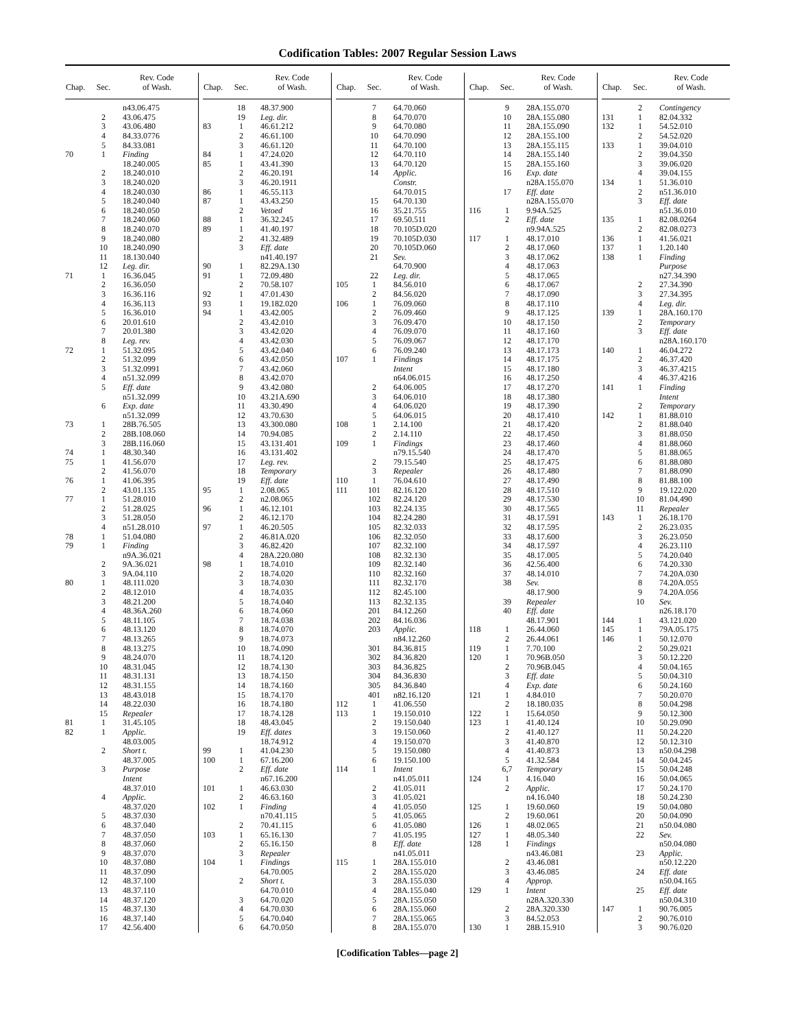Codification Tables: 2007 Regular Session Laws
| Chap. | Sec. | Rev. Code of Wash. |
| --- | --- | --- |
| | | n43.06.475 |
| | 2 | 43.06.475 |
| | 3 | 43.06.480 |
| | 4 | 84.33.0776 |
| | 5 | 84.33.081 |
| 70 | 1 | Finding |
| | | 18.240.005 |
| | 2 | 18.240.010 |
| | 3 | 18.240.020 |
| | 4 | 18.240.030 |
| | 5 | 18.240.040 |
| | 6 | 18.240.050 |
| | 7 | 18.240.060 |
| | 8 | 18.240.070 |
| | 9 | 18.240.080 |
| | 10 | 18.240.090 |
| | 11 | 18.130.040 |
| | 12 | Leg. dir. |
| 71 | 1 | 16.36.045 |
| | 2 | 16.36.050 |
| | 3 | 16.36.116 |
| | 4 | 16.36.113 |
| | 5 | 16.36.010 |
| | 6 | 20.01.610 |
| | 7 | 20.01.380 |
| | 8 | Leg. rev. |
| 72 | 1 | 51.32.095 |
| | 2 | 51.32.099 |
| | 3 | 51.32.0991 |
| | 4 | n51.32.099 |
| | 5 | Eff. date |
| | | n51.32.099 |
| | 6 | Exp. date |
| | | n51.32.099 |
| 73 | 1 | 28B.76.505 |
| | 2 | 28B.108.060 |
| | 3 | 28B.116.060 |
| 74 | 1 | 48.30.340 |
| 75 | 1 | 41.56.070 |
| | 2 | 41.56.070 |
| 76 | 1 | 41.06.395 |
| | 2 | 43.01.135 |
| 77 | 1 | 51.28.010 |
| | 2 | 51.28.025 |
| | 3 | 51.28.050 |
| | 4 | n51.28.010 |
| 78 | 1 | 51.04.080 |
| 79 | 1 | Finding |
| | | n9A.36.021 |
| | 2 | 9A.36.021 |
| | 3 | 9A.04.110 |
| 80 | 1 | 48.111.020 |
| | 2 | 48.12.010 |
| | 3 | 48.21.200 |
| | 4 | 48.36A.260 |
| | 5 | 48.11.105 |
| | 6 | 48.13.120 |
| | 7 | 48.13.265 |
| | 8 | 48.13.275 |
| | 9 | 48.24.070 |
| | 10 | 48.31.045 |
| | 11 | 48.31.131 |
| | 12 | 48.31.155 |
| | 13 | 48.43.018 |
| | 14 | 48.22.030 |
| | 15 | Repealer |
| 81 | 1 | 31.45.105 |
| 82 | 1 | Applic. |
| | | 48.03.005 |
| | 2 | Short t. |
| | | 48.37.005 |
| | 3 | Purpose |
| | | Intent |
| | | 48.37.010 |
| | 4 | Applic. |
| | | 48.37.020 |
| | 5 | 48.37.030 |
| | 6 | 48.37.040 |
| | 7 | 48.37.050 |
| | 8 | 48.37.060 |
| | 9 | 48.37.070 |
| | 10 | 48.37.080 |
| | 11 | 48.37.090 |
| | 12 | 48.37.100 |
| | 13 | 48.37.110 |
| | 14 | 48.37.120 |
| | 15 | 48.37.130 |
| | 16 | 48.37.140 |
| | 17 | 42.56.400 |
| Chap. | Sec. | Rev. Code of Wash. |
| --- | --- | --- |
| | 18 | 48.37.900 |
| | 19 | Leg. dir. |
| 83 | 1 | 46.61.212 |
| | 2 | 46.61.100 |
| | 3 | 46.61.120 |
| 84 | 1 | 47.24.020 |
| 85 | 1 | 43.41.390 |
| | 2 | 46.20.191 |
| | 3 | 46.20.1911 |
| 86 | 1 | 46.55.113 |
| 87 | 1 | 43.43.250 |
| | 2 | Vetoed |
| 88 | 1 | 36.32.245 |
| 89 | 1 | 41.40.197 |
| | 2 | 41.32.489 |
| | 3 | Eff. date |
| | | n41.40.197 |
| 90 | 1 | 82.29A.130 |
| 91 | 1 | 72.09.480 |
| | 2 | 70.58.107 |
| 92 | 1 | 47.01.430 |
| 93 | 1 | 19.182.020 |
| 94 | 1 | 43.42.005 |
| | 2 | 43.42.010 |
| | 3 | 43.42.020 |
| | 4 | 43.42.030 |
| | 5 | 43.42.040 |
| | 6 | 43.42.050 |
| | 7 | 43.42.060 |
| | 8 | 43.42.070 |
| | 9 | 43.42.080 |
| | 10 | 43.21A.690 |
| | 11 | 43.30.490 |
| | 12 | 43.70.630 |
| | 13 | 43.300.080 |
| | 14 | 70.94.085 |
| | 15 | 43.131.401 |
| | 16 | 43.131.402 |
| | 17 | Leg. rev. |
| | 18 | Temporary |
| | 19 | Eff. date |
| 95 | 1 | 2.08.065 |
| | 2 | n2.08.065 |
| 96 | 1 | 46.12.101 |
| | 2 | 46.12.170 |
| 97 | 1 | 46.20.505 |
| | 2 | 46.81A.020 |
| | 3 | 46.82.420 |
| | 4 | 28A.220.080 |
| 98 | 1 | 18.74.010 |
| | 2 | 18.74.020 |
| | 3 | 18.74.030 |
| | 4 | 18.74.035 |
| | 5 | 18.74.040 |
| | 6 | 18.74.060 |
| | 7 | 18.74.038 |
| | 8 | 18.74.070 |
| | 9 | 18.74.073 |
| | 10 | 18.74.090 |
| | 11 | 18.74.120 |
| | 12 | 18.74.130 |
| | 13 | 18.74.150 |
| | 14 | 18.74.160 |
| | 15 | 18.74.170 |
| | 16 | 18.74.180 |
| | 17 | 18.74.128 |
| | 18 | 48.43.045 |
| | 19 | Eff. dates |
| | | 18.74.912 |
| 99 | 1 | 41.04.230 |
| 100 | 1 | 67.16.200 |
| | 2 | Eff. date |
| | | n67.16.200 |
| 101 | 1 | 46.63.030 |
| | 2 | 46.63.160 |
| 102 | 1 | Finding |
| | | n70.41.115 |
| | 2 | 70.41.115 |
| 103 | 1 | 65.16.130 |
| | 2 | 65.16.150 |
| | 3 | Repealer |
| 104 | 1 | Findings |
| | | 64.70.005 |
| | 2 | Short t. |
| | | 64.70.010 |
| | 3 | 64.70.020 |
| | 4 | 64.70.030 |
| | 5 | 64.70.040 |
| | 6 | 64.70.050 |
| Chap. | Sec. | Rev. Code of Wash. |
| --- | --- | --- |
| | 7 | 64.70.060 |
| | 8 | 64.70.070 |
| | 9 | 64.70.080 |
| | 10 | 64.70.090 |
| | 11 | 64.70.100 |
| | 12 | 64.70.110 |
| | 13 | 64.70.120 |
| | 14 | Applic. |
| | | Constr. |
| | | 64.70.015 |
| | 15 | 64.70.130 |
| | 16 | 35.21.755 |
| | 17 | 69.50.511 |
| | 18 | 70.105D.020 |
| | 19 | 70.105D.030 |
| | 20 | 70.105D.060 |
| | 21 | Sev. |
| | | 64.70.900 |
| | 22 | Leg. dir. |
| 105 | 1 | 84.56.010 |
| | 2 | 84.56.020 |
| 106 | 1 | 76.09.060 |
| | 2 | 76.09.460 |
| | 3 | 76.09.470 |
| | 4 | 76.09.070 |
| | 5 | 76.09.067 |
| | 6 | 76.09.240 |
| 107 | 1 | Findings |
| | | Intent |
| | | n64.06.015 |
| | 2 | 64.06.005 |
| | 3 | 64.06.010 |
| | 4 | 64.06.020 |
| | 5 | 64.06.015 |
| 108 | 1 | 2.14.100 |
| | 2 | 2.14.110 |
| 109 | 1 | Findings |
| | | n79.15.540 |
| | 2 | 79.15.540 |
| | 3 | Repealer |
| 110 | 1 | 76.04.610 |
| 111 | 101 | 82.16.120 |
| | 102 | 82.24.120 |
| | 103 | 82.24.135 |
| | 104 | 82.24.280 |
| | 105 | 82.32.033 |
| | 106 | 82.32.050 |
| | 107 | 82.32.100 |
| | 108 | 82.32.130 |
| | 109 | 82.32.140 |
| | 110 | 82.32.160 |
| | 111 | 82.32.170 |
| | 112 | 82.45.100 |
| | 113 | 82.32.135 |
| | 201 | 84.12.260 |
| | 202 | 84.16.036 |
| | 203 | Applic. |
| | | n84.12.260 |
| | 301 | 84.36.815 |
| | 302 | 84.36.820 |
| | 303 | 84.36.825 |
| | 304 | 84.36.830 |
| | 305 | 84.36.840 |
| | 401 | n82.16.120 |
| 112 | 1 | 41.06.550 |
| 113 | 1 | 19.150.010 |
| | 2 | 19.150.040 |
| | 3 | 19.150.060 |
| | 4 | 19.150.070 |
| | 5 | 19.150.080 |
| | 6 | 19.150.100 |
| 114 | 1 | Intent |
| | | n41.05.011 |
| | 2 | 41.05.011 |
| | 3 | 41.05.021 |
| | 4 | 41.05.050 |
| | 5 | 41.05.065 |
| | 6 | 41.05.080 |
| | 7 | 41.05.195 |
| | 8 | Eff. date |
| | | n41.05.011 |
| 115 | 1 | 28A.155.010 |
| | 2 | 28A.155.020 |
| | 3 | 28A.155.030 |
| | 4 | 28A.155.040 |
| | 5 | 28A.155.050 |
| | 6 | 28A.155.060 |
| | 7 | 28A.155.065 |
| | 8 | 28A.155.070 |
| Chap. | Sec. | Rev. Code of Wash. |
| --- | --- | --- |
| | 9 | 28A.155.070 |
| | 10 | 28A.155.080 |
| | 11 | 28A.155.090 |
| | 12 | 28A.155.100 |
| | 13 | 28A.155.115 |
| | 14 | 28A.155.140 |
| | 15 | 28A.155.160 |
| | 16 | Exp. date |
| | | n28A.155.070 |
| | 17 | Eff. date |
| | | n28A.155.070 |
| 116 | 1 | 9.94A.525 |
| | 2 | Eff. date |
| | | n9.94A.525 |
| 117 | 1 | 48.17.010 |
| | 2 | 48.17.060 |
| | 3 | 48.17.062 |
| | 4 | 48.17.063 |
| | 5 | 48.17.065 |
| | 6 | 48.17.067 |
| | 7 | 48.17.090 |
| | 8 | 48.17.110 |
| | 9 | 48.17.125 |
| | 10 | 48.17.150 |
| | 11 | 48.17.160 |
| | 12 | 48.17.170 |
| | 13 | 48.17.173 |
| | 14 | 48.17.175 |
| | 15 | 48.17.180 |
| | 16 | 48.17.250 |
| | 17 | 48.17.270 |
| | 18 | 48.17.380 |
| | 19 | 48.17.390 |
| | 20 | 48.17.410 |
| | 21 | 48.17.420 |
| | 22 | 48.17.450 |
| | 23 | 48.17.460 |
| | 24 | 48.17.470 |
| | 25 | 48.17.475 |
| | 26 | 48.17.480 |
| | 27 | 48.17.490 |
| | 28 | 48.17.510 |
| | 29 | 48.17.530 |
| | 30 | 48.17.565 |
| | 31 | 48.17.591 |
| | 32 | 48.17.595 |
| | 33 | 48.17.600 |
| | 34 | 48.17.597 |
| | 35 | 48.17.005 |
| | 36 | 42.56.400 |
| | 37 | 48.14.010 |
| | 38 | Sev. |
| | | 48.17.900 |
| | 39 | Repealer |
| | 40 | Eff. date |
| | | 48.17.901 |
| 118 | 1 | 26.44.060 |
| | 2 | 26.44.061 |
| 119 | 1 | 7.70.100 |
| 120 | 1 | 70.96B.050 |
| | 2 | 70.96B.045 |
| | 3 | Eff. date |
| | 4 | Exp. date |
| 121 | 1 | 4.84.010 |
| | 2 | 18.180.035 |
| 122 | 1 | 15.64.050 |
| 123 | 1 | 41.40.124 |
| | 2 | 41.40.127 |
| | 3 | 41.40.870 |
| | 4 | 41.40.873 |
| | 5 | 41.32.584 |
| | 6,7 | Temporary |
| 124 | 1 | 4.16.040 |
| | 2 | Applic. |
| | | n4.16.040 |
| 125 | 1 | 19.60.060 |
| | 2 | 19.60.061 |
| 126 | 1 | 48.02.065 |
| 127 | 1 | 48.05.340 |
| 128 | 1 | Findings |
| | | n43.46.081 |
| | 2 | 43.46.081 |
| | 3 | 43.46.085 |
| | 4 | Approp. |
| 129 | 1 | Intent |
| | | n28A.320.330 |
| | 2 | 28A.320.330 |
| | 3 | 84.52.053 |
| 130 | 1 | 28B.15.910 |
| Chap. | Sec. | Rev. Code of Wash. |
| --- | --- | --- |
| | 2 | Contingency |
| 131 | 1 | 82.04.332 |
| 132 | 1 | 54.52.010 |
| | 2 | 54.52.020 |
| 133 | 1 | 39.04.010 |
| | 2 | 39.04.350 |
| | 3 | 39.06.020 |
| | 4 | 39.04.155 |
| 134 | 1 | 51.36.010 |
| | 2 | n51.36.010 |
| | 3 | Eff. date |
| | | n51.36.010 |
| 135 | 1 | 82.08.0264 |
| | 2 | 82.08.0273 |
| 136 | 1 | 41.56.021 |
| 137 | 1 | 1.20.140 |
| 138 | 1 | Finding |
| | | Purpose |
| | | n27.34.390 |
| | 2 | 27.34.390 |
| | 3 | 27.34.395 |
| | 4 | Leg. dir. |
| 139 | 1 | 28A.160.170 |
| | 2 | Temporary |
| | 3 | Eff. date |
| | | n28A.160.170 |
| 140 | 1 | 46.04.272 |
| | 2 | 46.37.420 |
| | 3 | 46.37.4215 |
| | 4 | 46.37.4216 |
| 141 | 1 | Finding |
| | | Intent |
| | 2 | Temporary |
| 142 | 1 | 81.88.010 |
| | 2 | 81.88.040 |
| | 3 | 81.88.050 |
| | 4 | 81.88.060 |
| | 5 | 81.88.065 |
| | 6 | 81.88.080 |
| | 7 | 81.88.090 |
| | 8 | 81.88.100 |
| | 9 | 19.122.020 |
| | 10 | 81.04.490 |
| | 11 | Repealer |
| 143 | 1 | 26.18.170 |
| | 2 | 26.23.035 |
| | 3 | 26.23.050 |
| | 4 | 26.23.110 |
| | 5 | 74.20.040 |
| | 6 | 74.20.330 |
| | 7 | 74.20A.030 |
| | 8 | 74.20A.055 |
| | 9 | 74.20A.056 |
| | 10 | Sev. |
| | | n26.18.170 |
| 144 | 1 | 43.121.020 |
| 145 | 1 | 79A.05.175 |
| 146 | 1 | 50.12.070 |
| | 2 | 50.29.021 |
| | 3 | 50.12.220 |
| | 4 | 50.04.165 |
| | 5 | 50.04.310 |
| | 6 | 50.24.160 |
| | 7 | 50.20.070 |
| | 8 | 50.04.298 |
| | 9 | 50.12.300 |
| | 10 | 50.29.090 |
| | 11 | 50.24.220 |
| | 12 | 50.12.310 |
| | 13 | n50.04.298 |
| | 14 | 50.04.245 |
| | 15 | 50.04.248 |
| | 16 | 50.04.065 |
| | 17 | 50.24.170 |
| | 18 | 50.24.230 |
| | 19 | 50.04.080 |
| | 20 | 50.04.090 |
| | 21 | n50.04.080 |
| | 22 | Sev. |
| | | n50.04.080 |
| | 23 | Applic. |
| | | n50.12.220 |
| | 24 | Eff. date |
| | | n50.04.165 |
| | 25 | Eff. date |
| | | n50.04.310 |
| 147 | 1 | 90.76.005 |
| | 2 | 90.76.010 |
| | 3 | 90.76.020 |
[Codification Tables—page 2]